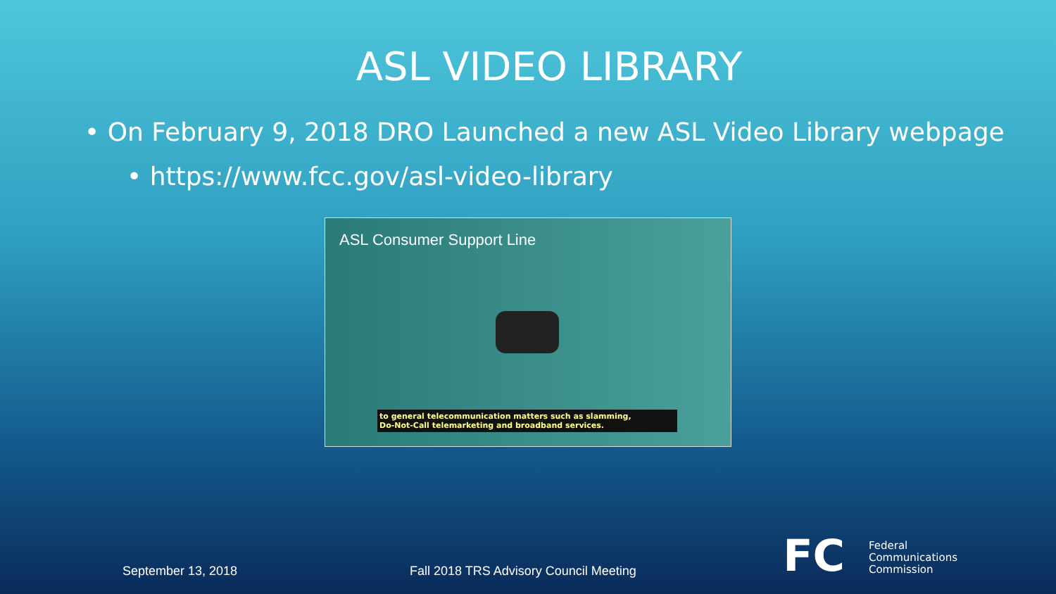ASL VIDEO LIBRARY
• On February 9, 2018 DRO Launched a new ASL Video Library webpage
• https://www.fcc.gov/asl-video-library
ASL Consumer Support Line
to general telecommunication matters such as slamming,
Do-Not-Call telemarketing and broadband services.
September 13, 2018
Fall 2018 TRS Advisory Council Meeting
FC
Federal
Communications
Commission